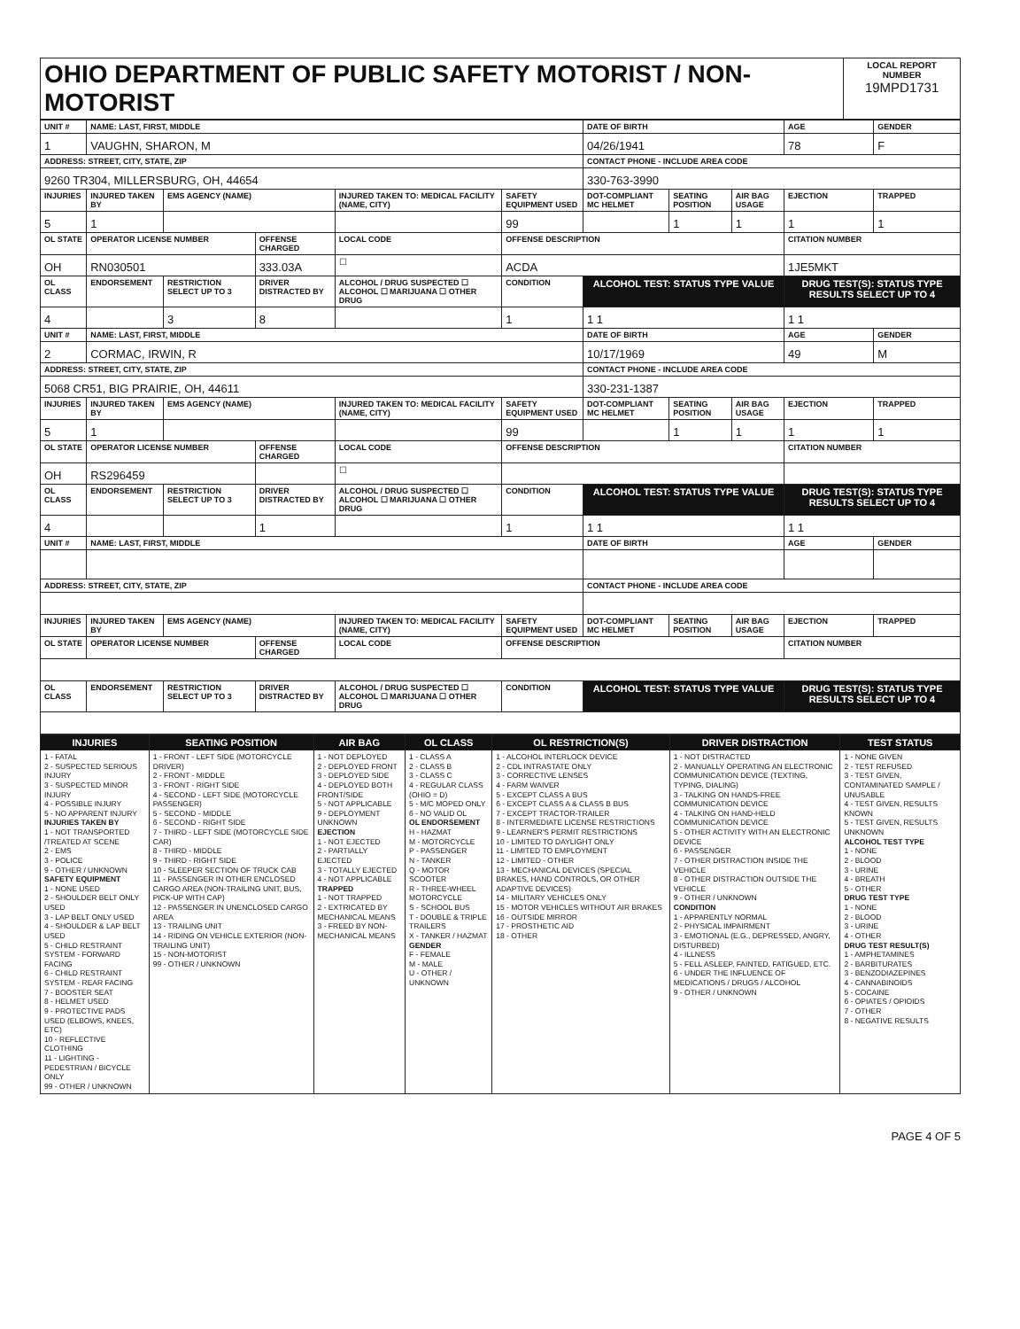| OHIO DEPARTMENT OF PUBLIC SAFETY MOTORIST / NON-MOTORIST | LOCAL REPORT NUMBER 19MPD1731 |
| UNIT # | NAME: LAST, FIRST, MIDDLE | | | | | | DATE OF BIRTH | | | AGE | GENDER |
| --- | --- | --- | --- | --- | --- | --- | --- | --- | --- | --- | --- |
| 1 | VAUGHN, SHARON, M | | | | | | 04/26/1941 | | | 78 | F |
| ADDRESS: STREET, CITY, STATE, ZIP | | | | | | | CONTACT PHONE - INCLUDE AREA CODE | | | | |
| 9260 TR304, MILLERSBURG, OH, 44654 | | | | | | | 330-763-3990 | | | | |
| INJURIES | INJURED TAKEN BY | EMS AGENCY (NAME) | | INJURED TAKEN TO: MEDICAL FACILITY (NAME, CITY) | | SAFETY EQUIPMENT USED | DOT-COMPLIANT MC HELMET | SEATING POSITION | AIR BAG USAGE | EJECTION | TRAPPED |
| 5 | 1 | | | | | 99 | | 1 | 1 | 1 | 1 |
| OL STATE | OPERATOR LICENSE NUMBER | | OFFENSE CHARGED | | LOCAL CODE | OFFENSE DESCRIPTION | | | | CITATION NUMBER | |
| OH | RN030501 | | 333.03A | | ☐ | ACDA | | | | 1JE5MKT | |
| OL CLASS | ENDORSEMENT | RESTRICTION SELECT UP TO 3 | DRIVER DISTRACTED BY | ALCOHOL / DRUG SUSPECTED ☐ ALCOHOL ☐ MARIJUANA ☐ OTHER DRUG | | CONDITION | ALCOHOL TEST: STATUS TYPE VALUE | | | DRUG TEST(S): STATUS TYPE RESULTS SELECT UP TO 4 | |
| 4 | | 3 | 8 | | | 1 | 1 1 | | | 1 1 | |
| UNIT # | NAME: LAST, FIRST, MIDDLE | | | | | | DATE OF BIRTH | | | AGE | GENDER |
| 2 | CORMAC, IRWIN, R | | | | | | 10/17/1969 | | | 49 | M |
| ADDRESS: STREET, CITY, STATE, ZIP | | | | | | | CONTACT PHONE - INCLUDE AREA CODE | | | | |
| 5068 CR51, BIG PRAIRIE, OH, 44611 | | | | | | | 330-231-1387 | | | | |
| INJURIES | INJURED TAKEN BY | EMS AGENCY (NAME) | | INJURED TAKEN TO: MEDICAL FACILITY (NAME, CITY) | | SAFETY EQUIPMENT USED | DOT-COMPLIANT MC HELMET | SEATING POSITION | AIR BAG USAGE | EJECTION | TRAPPED |
| 5 | 1 | | | | | 99 | | 1 | 1 | 1 | 1 |
| OL STATE | OPERATOR LICENSE NUMBER | | OFFENSE CHARGED | | LOCAL CODE | OFFENSE DESCRIPTION | | | | CITATION NUMBER | |
| OH | RS296459 | | | | ☐ | | | | | | |
| OL CLASS | ENDORSEMENT | RESTRICTION SELECT UP TO 3 | DRIVER DISTRACTED BY | ALCOHOL / DRUG SUSPECTED ☐ ALCOHOL ☐ MARIJUANA ☐ OTHER DRUG | | CONDITION | ALCOHOL TEST: STATUS TYPE VALUE | | | DRUG TEST(S): STATUS TYPE RESULTS SELECT UP TO 4 | |
| 4 | | | 1 | | | 1 | 1 1 | | | 1 1 | |
| UNIT # | NAME: LAST, FIRST, MIDDLE | | | | | | DATE OF BIRTH | | | AGE | GENDER |
| ADDRESS: STREET, CITY, STATE, ZIP | | | | | | | CONTACT PHONE - INCLUDE AREA CODE | | | | |
| INJURIES | INJURED TAKEN BY | EMS AGENCY (NAME) | | INJURED TAKEN TO: MEDICAL FACILITY (NAME, CITY) | | SAFETY EQUIPMENT USED | DOT-COMPLIANT MC HELMET | SEATING POSITION | AIR BAG USAGE | EJECTION | TRAPPED |
| OL STATE | OPERATOR LICENSE NUMBER | | OFFENSE CHARGED | | LOCAL CODE | OFFENSE DESCRIPTION | | | | CITATION NUMBER | |
| OL CLASS | ENDORSEMENT | RESTRICTION SELECT UP TO 3 | DRIVER DISTRACTED BY | ALCOHOL / DRUG SUSPECTED ☐ ALCOHOL ☐ MARIJUANA ☐ OTHER DRUG | | CONDITION | ALCOHOL TEST: STATUS TYPE VALUE | | | DRUG TEST(S): STATUS TYPE RESULTS SELECT UP TO 4 | |
| INJURIES | SEATING POSITION | AIR BAG | OL CLASS | OL RESTRICTION(S) | DRIVER DISTRACTION | TEST STATUS |
| --- | --- | --- | --- | --- | --- | --- |
| 1 - FATAL 2 - SUSPECTED SERIOUS INJURY 3 - SUSPECTED MINOR INJURY 4 - POSSIBLE INJURY 5 - NO APPARENT INJURY INJURIES TAKEN BY 1 - NOT TRANSPORTED /TREATED AT SCENE 2 - EMS 3 - POLICE 9 - OTHER / UNKNOWN SAFETY EQUIPMENT 1 - NONE USED 2 - SHOULDER BELT ONLY USED 3 - LAP BELT ONLY USED 4 - SHOULDER & LAP BELT USED 5 - CHILD RESTRAINT SYSTEM - FORWARD FACING 6 - CHILD RESTRAINT SYSTEM - REAR FACING 7 - BOOSTER SEAT 8 - HELMET USED 9 - PROTECTIVE PADS USED (ELBOWS, KNEES, ETC) 10 - REFLECTIVE CLOTHING 11 - LIGHTING - PEDESTRIAN / BICYCLE ONLY 99 - OTHER / UNKNOWN | 1 - FRONT - LEFT SIDE (MOTORCYCLE DRIVER) 2 - FRONT - MIDDLE 3 - FRONT - RIGHT SIDE 4 - SECOND - LEFT SIDE (MOTORCYCLE PASSENGER) 5 - SECOND - MIDDLE 6 - SECOND - RIGHT SIDE 7 - THIRD - LEFT SIDE (MOTORCYCLE SIDE CAR) 8 - THIRD - MIDDLE 9 - THIRD - RIGHT SIDE 10 - SLEEPER SECTION OF TRUCK CAB 11 - PASSENGER IN OTHER ENCLOSED CARGO AREA (NON-TRAILING UNIT, BUS, PICK-UP WITH CAP) 12 - PASSENGER IN UNENCLOSED CARGO AREA 13 - TRAILING UNIT 14 - RIDING ON VEHICLE EXTERIOR (NON-TRAILING UNIT) 15 - NON-MOTORIST 99 - OTHER / UNKNOWN | 1 - NOT DEPLOYED 2 - DEPLOYED FRONT 3 - DEPLOYED SIDE 4 - DEPLOYED BOTH FRONT/SIDE 5 - NOT APPLICABLE 9 - DEPLOYMENT UNKNOWN EJECTION 1 - NOT EJECTED 2 - PARTIALLY EJECTED 3 - TOTALLY EJECTED 4 - NOT APPLICABLE TRAPPED 1 - NOT TRAPPED 2 - EXTRICATED BY MECHANICAL MEANS 3 - FREED BY NON-MECHANICAL MEANS | 1 - CLASS A 2 - CLASS B 3 - CLASS C 4 - REGULAR CLASS (OHIO = D) 5 - M/C MOPED ONLY 6 - NO VALID OL OL ENDORSEMENT H - HAZMAT M - MOTORCYCLE P - PASSENGER N - TANKER Q - MOTOR SCOOTER R - THREE-WHEEL MOTORCYCLE S - SCHOOL BUS T - DOUBLE & TRIPLE TRAILERS X - TANKER / HAZMAT GENDER F - FEMALE M - MALE U - OTHER / UNKNOWN | 1 - ALCOHOL INTERLOCK DEVICE 2 - CDL INTRASTATE ONLY 3 - CORRECTIVE LENSES 4 - FARM WAIVER 5 - EXCEPT CLASS A BUS 6 - EXCEPT CLASS A & CLASS B BUS 7 - EXCEPT TRACTOR-TRAILER 8 - INTERMEDIATE LICENSE RESTRICTIONS 9 - LEARNER'S PERMIT RESTRICTIONS 10 - LIMITED TO DAYLIGHT ONLY 11 - LIMITED TO EMPLOYMENT 12 - LIMITED - OTHER 13 - MECHANICAL DEVICES (SPECIAL BRAKES, HAND CONTROLS, OR OTHER ADAPTIVE DEVICES) 14 - MILITARY VEHICLES ONLY 15 - MOTOR VEHICLES WITHOUT AIR BRAKES 16 - OUTSIDE MIRROR 17 - PROSTHETIC AID 18 - OTHER | 1 - NOT DISTRACTED 2 - MANUALLY OPERATING AN ELECTRONIC COMMUNICATION DEVICE (TEXTING, TYPING, DIALING) 3 - TALKING ON HANDS-FREE COMMUNICATION DEVICE 4 - TALKING ON HAND-HELD COMMUNICATION DEVICE 5 - OTHER ACTIVITY WITH AN ELECTRONIC DEVICE 6 - PASSENGER 7 - OTHER DISTRACTION INSIDE THE VEHICLE 8 - OTHER DISTRACTION OUTSIDE THE VEHICLE 9 - OTHER / UNKNOWN CONDITION 1 - APPARENTLY NORMAL 2 - PHYSICAL IMPAIRMENT 3 - EMOTIONAL (E.G., DEPRESSED, ANGRY, DISTURBED) 4 - ILLNESS 5 - FELL ASLEEP, FAINTED, FATIGUED, ETC. 6 - UNDER THE INFLUENCE OF MEDICATIONS / DRUGS / ALCOHOL 9 - OTHER / UNKNOWN | 1 - NONE GIVEN 2 - TEST REFUSED 3 - TEST GIVEN, CONTAMINATED SAMPLE / UNUSABLE 4 - TEST GIVEN, RESULTS KNOWN 5 - TEST GIVEN, RESULTS UNKNOWN ALCOHOL TEST TYPE 1 - NONE 2 - BLOOD 3 - URINE 4 - BREATH 5 - OTHER DRUG TEST TYPE 1 - NONE 2 - BLOOD 3 - URINE 4 - OTHER DRUG TEST RESULT(S) 1 - AMPHETAMINES 2 - BARBITURATES 3 - BENZODIAZEPINES 4 - CANNABINOIDS 5 - COCAINE 6 - OPIATES / OPIOIDS 7 - OTHER 8 - NEGATIVE RESULTS |
PAGE 4 OF 5